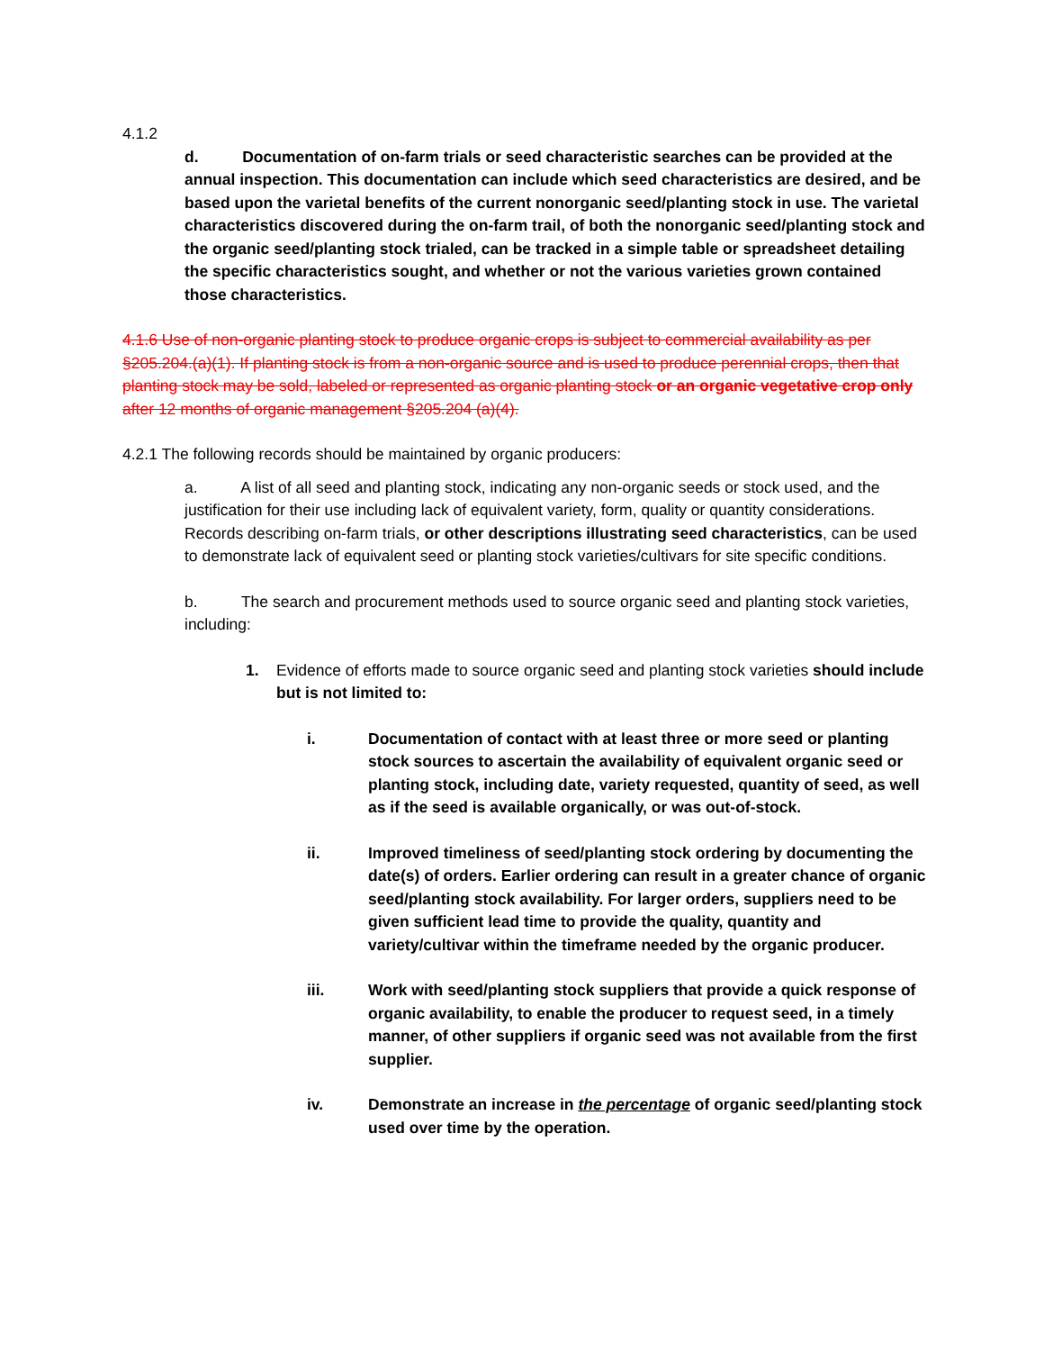4.1.2
d. Documentation of on-farm trials or seed characteristic searches can be provided at the annual inspection. This documentation can include which seed characteristics are desired, and be based upon the varietal benefits of the current nonorganic seed/planting stock in use. The varietal characteristics discovered during the on-farm trail, of both the nonorganic seed/planting stock and the organic seed/planting stock trialed, can be tracked in a simple table or spreadsheet detailing the specific characteristics sought, and whether or not the various varieties grown contained those characteristics.
4.1.6 Use of non-organic planting stock to produce organic crops is subject to commercial availability as per §205.204.(a)(1). If planting stock is from a non-organic source and is used to produce perennial crops, then that planting stock may be sold, labeled or represented as organic planting stock or an organic vegetative crop only after 12 months of organic management §205.204 (a)(4).
4.2.1 The following records should be maintained by organic producers:
a. A list of all seed and planting stock, indicating any non-organic seeds or stock used, and the justification for their use including lack of equivalent variety, form, quality or quantity considerations. Records describing on-farm trials, or other descriptions illustrating seed characteristics, can be used to demonstrate lack of equivalent seed or planting stock varieties/cultivars for site specific conditions.
b. The search and procurement methods used to source organic seed and planting stock varieties, including:
1. Evidence of efforts made to source organic seed and planting stock varieties should include but is not limited to:
i. Documentation of contact with at least three or more seed or planting stock sources to ascertain the availability of equivalent organic seed or planting stock, including date, variety requested, quantity of seed, as well as if the seed is available organically, or was out-of-stock.
ii. Improved timeliness of seed/planting stock ordering by documenting the date(s) of orders. Earlier ordering can result in a greater chance of organic seed/planting stock availability. For larger orders, suppliers need to be given sufficient lead time to provide the quality, quantity and variety/cultivar within the timeframe needed by the organic producer.
iii. Work with seed/planting stock suppliers that provide a quick response of organic availability, to enable the producer to request seed, in a timely manner, of other suppliers if organic seed was not available from the first supplier.
iv. Demonstrate an increase in the percentage of organic seed/planting stock used over time by the operation.